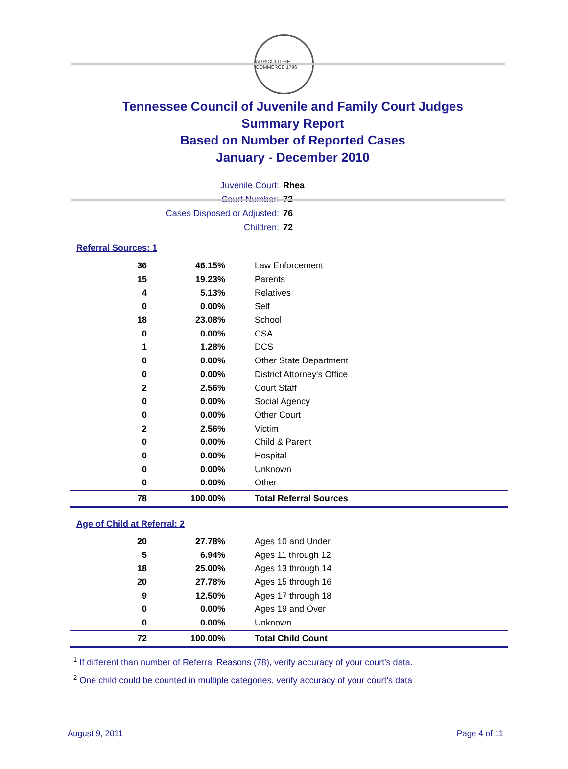AGRICULTURE COMMERCE 1796
Tennessee Council of Juvenile and Family Court Judges
Summary Report
Based on Number of Reported Cases
January - December 2010
Juvenile Court: Rhea
Court Number: 72
Cases Disposed or Adjusted: 76
Children: 72
Referral Sources: 1
| 36 | 46.15% | Law Enforcement |
| 15 | 19.23% | Parents |
| 4 | 5.13% | Relatives |
| 0 | 0.00% | Self |
| 18 | 23.08% | School |
| 0 | 0.00% | CSA |
| 1 | 1.28% | DCS |
| 0 | 0.00% | Other State Department |
| 0 | 0.00% | District Attorney's Office |
| 2 | 2.56% | Court Staff |
| 0 | 0.00% | Social Agency |
| 0 | 0.00% | Other Court |
| 2 | 2.56% | Victim |
| 0 | 0.00% | Child & Parent |
| 0 | 0.00% | Hospital |
| 0 | 0.00% | Unknown |
| 0 | 0.00% | Other |
| 78 | 100.00% | Total Referral Sources |
Age of Child at Referral: 2
| 20 | 27.78% | Ages 10 and Under |
| 5 | 6.94% | Ages 11 through 12 |
| 18 | 25.00% | Ages 13 through 14 |
| 20 | 27.78% | Ages 15 through 16 |
| 9 | 12.50% | Ages 17 through 18 |
| 0 | 0.00% | Ages 19 and Over |
| 0 | 0.00% | Unknown |
| 72 | 100.00% | Total Child Count |
<sup>1</sup> If different than number of Referral Reasons (78), verify accuracy of your court's data.
<sup>2</sup> One child could be counted in multiple categories, verify accuracy of your court's data
August 9, 2011 Page 4 of 11